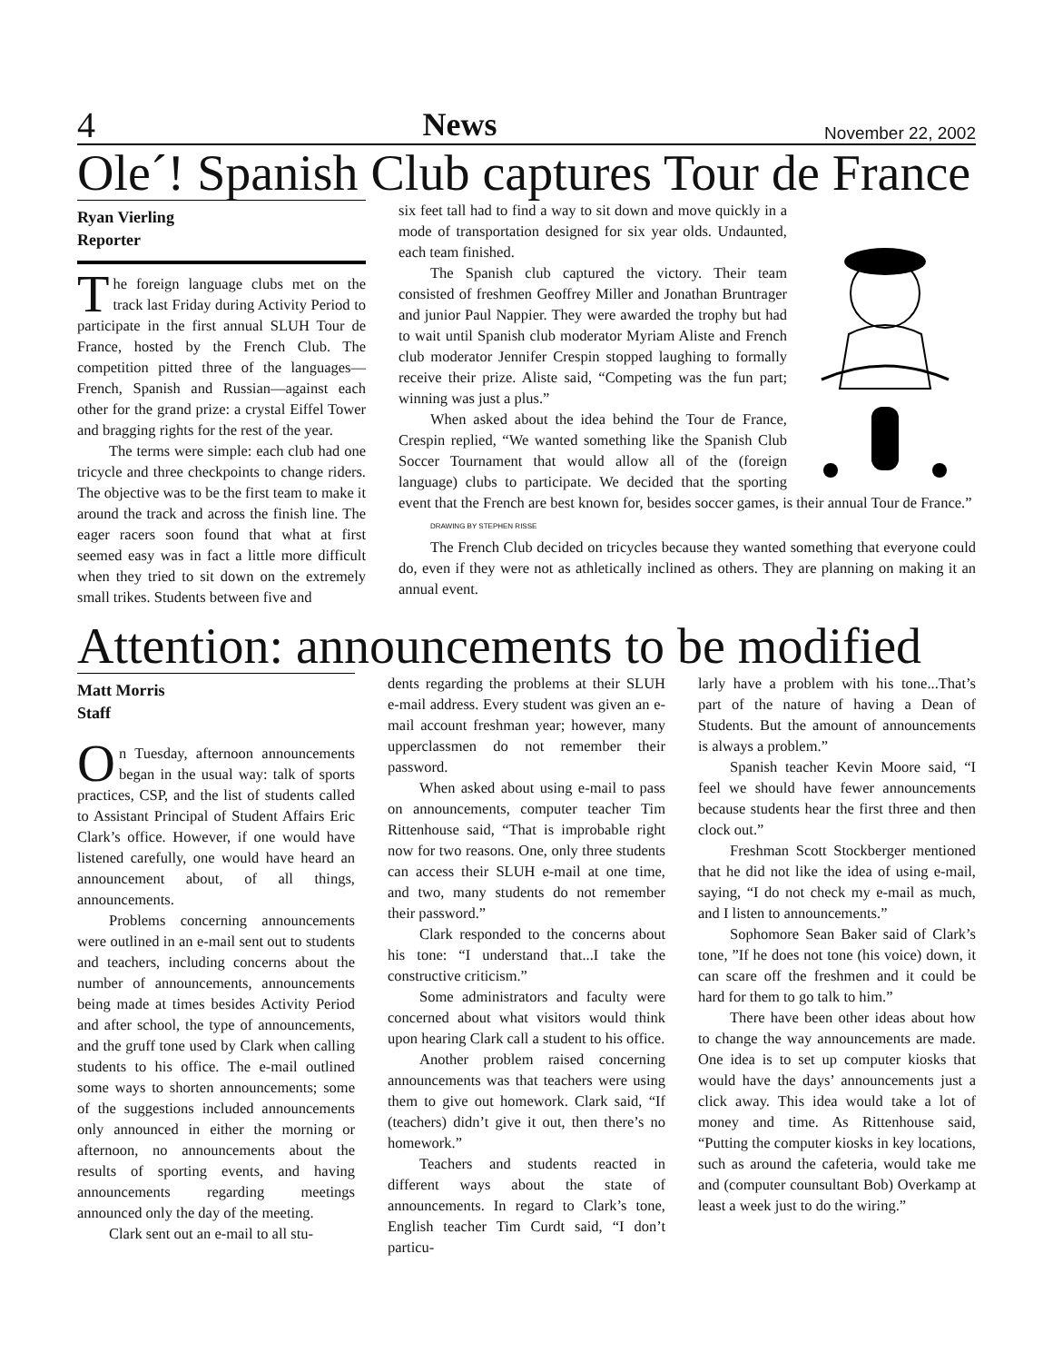4 News November 22, 2002
Ole´! Spanish Club captures Tour de France
Ryan Vierling
Reporter
The foreign language clubs met on the track last Friday during Activity Period to participate in the first annual SLUH Tour de France, hosted by the French Club. The competition pitted three of the languages—French, Spanish and Russian—against each other for the grand prize: a crystal Eiffel Tower and bragging rights for the rest of the year.
The terms were simple: each club had one tricycle and three checkpoints to change riders. The objective was to be the first team to make it around the track and across the finish line. The eager racers soon found that what at first seemed easy was in fact a little more difficult when they tried to sit down on the extremely small trikes. Students between five and
six feet tall had to find a way to sit down and move quickly in a mode of transportation designed for six year olds. Undaunted, each team finished.
The Spanish club captured the victory. Their team consisted of freshmen Geoffrey Miller and Jonathan Bruntrager and junior Paul Nappier. They were awarded the trophy but had to wait until Spanish club moderator Myriam Aliste and French club moderator Jennifer Crespin stopped laughing to formally receive their prize. Aliste said, “Competing was the fun part; winning was just a plus.”
When asked about the idea behind the Tour de France, Crespin replied, “We wanted something like the Spanish Club Soccer Tournament that would allow all of the (foreign language) clubs to participate. We decided that the sporting event that the French are best known for, besides soccer games, is their annual Tour de France.”
DRAWING BY STEPHEN RISSE
The French Club decided on tricycles because they wanted something that everyone could do, even if they were not as athletically inclined as others. They are planning on making it an annual event.
Attention: announcements to be modified
Matt Morris
Staff
On Tuesday, afternoon announcements began in the usual way: talk of sports practices, CSP, and the list of students called to Assistant Principal of Student Affairs Eric Clark’s office. However, if one would have listened carefully, one would have heard an announcement about, of all things, announcements.
Problems concerning announcements were outlined in an e-mail sent out to students and teachers, including concerns about the number of announcements, announcements being made at times besides Activity Period and after school, the type of announcements, and the gruff tone used by Clark when calling students to his office. The e-mail outlined some ways to shorten announcements; some of the suggestions included announcements only announced in either the morning or afternoon, no announcements about the results of sporting events, and having announcements regarding meetings announced only the day of the meeting.
Clark sent out an e-mail to all stu-
dents regarding the problems at their SLUH e-mail address. Every student was given an e-mail account freshman year; however, many upperclassmen do not remember their password.
When asked about using e-mail to pass on announcements, computer teacher Tim Rittenhouse said, “That is improbable right now for two reasons. One, only three students can access their SLUH e-mail at one time, and two, many students do not remember their password.”
Clark responded to the concerns about his tone: “I understand that...I take the constructive criticism.”
Some administrators and faculty were concerned about what visitors would think upon hearing Clark call a student to his office.
Another problem raised concerning announcements was that teachers were using them to give out homework. Clark said, “If (teachers) didn’t give it out, then there’s no homework.”
Teachers and students reacted in different ways about the state of announcements. In regard to Clark’s tone, English teacher Tim Curdt said, “I don’t particu-
larly have a problem with his tone...That’s part of the nature of having a Dean of Students. But the amount of announcements is always a problem.”
Spanish teacher Kevin Moore said, “I feel we should have fewer announcements because students hear the first three and then clock out.”
Freshman Scott Stockberger mentioned that he did not like the idea of using e-mail, saying, “I do not check my e-mail as much, and I listen to announcements.”
Sophomore Sean Baker said of Clark’s tone, ”If he does not tone (his voice) down, it can scare off the freshmen and it could be hard for them to go talk to him.”
There have been other ideas about how to change the way announcements are made. One idea is to set up computer kiosks that would have the days’ announcements just a click away. This idea would take a lot of money and time. As Rittenhouse said, “Putting the computer kiosks in key locations, such as around the cafeteria, would take me and (computer counsultant Bob) Overkamp at least a week just to do the wiring.”